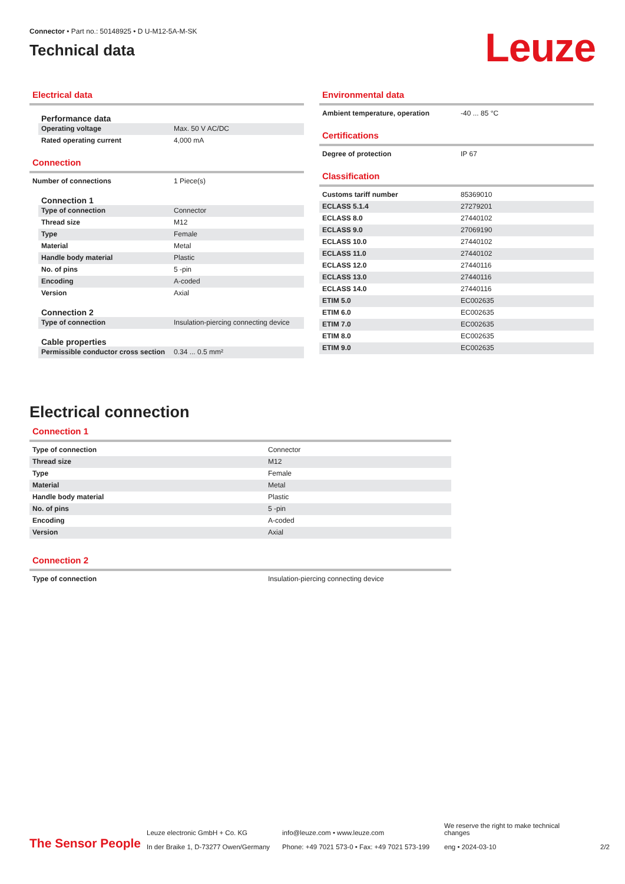Connector • Part no.: 50148925 • D U-M12-5A-M-SK
Technical data
Leuze
Electrical data
Performance data
| Operating voltage | Max. 50 V AC/DC |
| Rated operating current | 4,000 mA |
Connection
| Number of connections | 1 Piece(s) |
Connection 1
| Type of connection | Connector |
| Thread size | M12 |
| Type | Female |
| Material | Metal |
| Handle body material | Plastic |
| No. of pins | 5 -pin |
| Encoding | A-coded |
| Version | Axial |
Connection 2
| Type of connection | Insulation-piercing connecting device |
Cable properties
| Permissible conductor cross section | 0.34 ... 0.5 mm² |
Environmental data
| Ambient temperature, operation | -40 ... 85 °C |
Certifications
| Degree of protection | IP 67 |
Classification
| Customs tariff number | 85369010 |
| ECLASS 5.1.4 | 27279201 |
| ECLASS 8.0 | 27440102 |
| ECLASS 9.0 | 27069190 |
| ECLASS 10.0 | 27440102 |
| ECLASS 11.0 | 27440102 |
| ECLASS 12.0 | 27440116 |
| ECLASS 13.0 | 27440116 |
| ECLASS 14.0 | 27440116 |
| ETIM 5.0 | EC002635 |
| ETIM 6.0 | EC002635 |
| ETIM 7.0 | EC002635 |
| ETIM 8.0 | EC002635 |
| ETIM 9.0 | EC002635 |
Electrical connection
Connection 1
| Type of connection | Connector |
| Thread size | M12 |
| Type | Female |
| Material | Metal |
| Handle body material | Plastic |
| No. of pins | 5 -pin |
| Encoding | A-coded |
| Version | Axial |
Connection 2
| Type of connection | Insulation-piercing connecting device |
The Sensor People
Leuze electronic GmbH + Co. KG
In der Braike 1, D-73277 Owen/Germany
info@leuze.com • www.leuze.com
Phone: +49 7021 573-0 • Fax: +49 7021 573-199
We reserve the right to make technical changes
eng • 2024-03-10
2/2